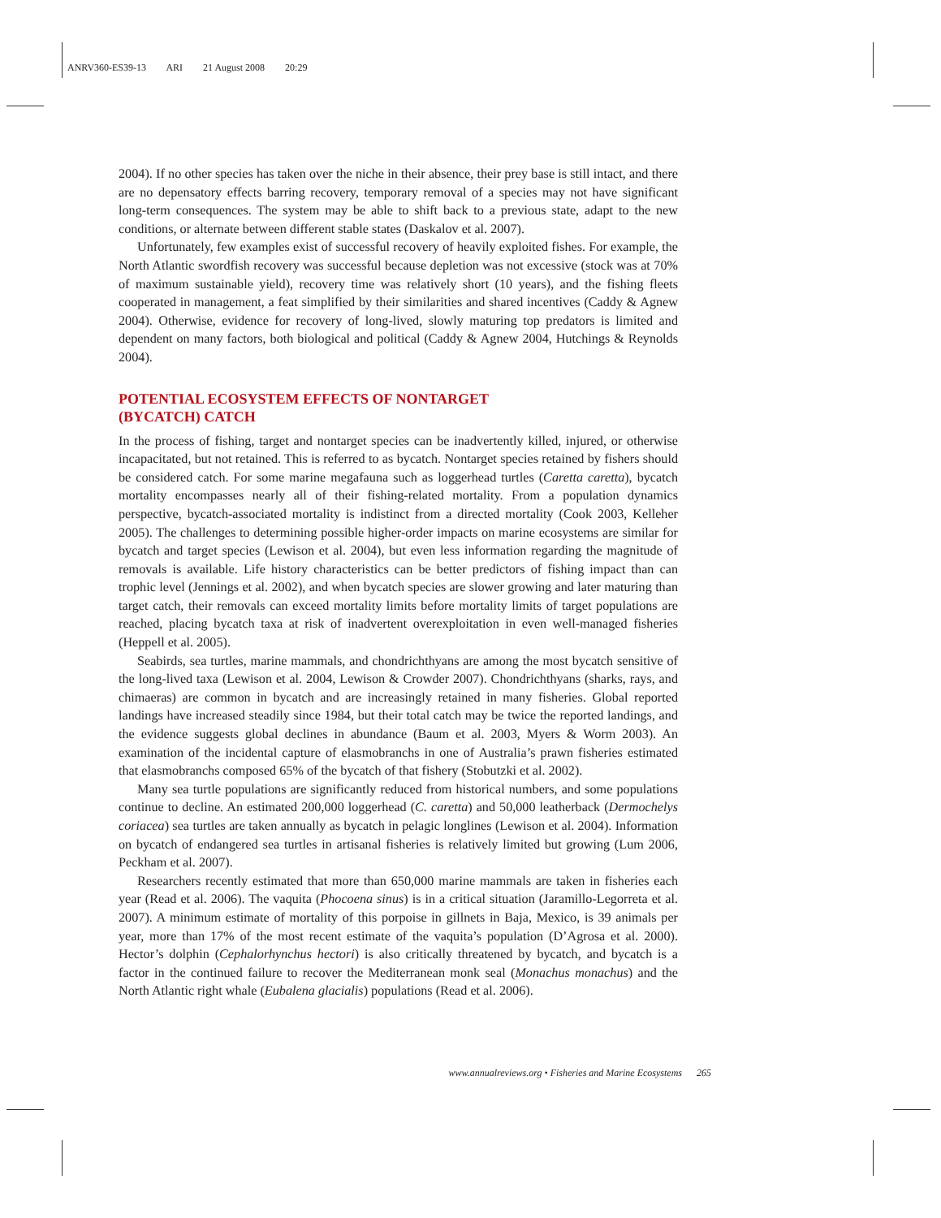ANRV360-ES39-13 ARI 21 August 2008 20:29
2004). If no other species has taken over the niche in their absence, their prey base is still intact, and there are no depensatory effects barring recovery, temporary removal of a species may not have significant long-term consequences. The system may be able to shift back to a previous state, adapt to the new conditions, or alternate between different stable states (Daskalov et al. 2007).
Unfortunately, few examples exist of successful recovery of heavily exploited fishes. For example, the North Atlantic swordfish recovery was successful because depletion was not excessive (stock was at 70% of maximum sustainable yield), recovery time was relatively short (10 years), and the fishing fleets cooperated in management, a feat simplified by their similarities and shared incentives (Caddy & Agnew 2004). Otherwise, evidence for recovery of long-lived, slowly maturing top predators is limited and dependent on many factors, both biological and political (Caddy & Agnew 2004, Hutchings & Reynolds 2004).
POTENTIAL ECOSYSTEM EFFECTS OF NONTARGET
(BYCATCH) CATCH
In the process of fishing, target and nontarget species can be inadvertently killed, injured, or otherwise incapacitated, but not retained. This is referred to as bycatch. Nontarget species retained by fishers should be considered catch. For some marine megafauna such as loggerhead turtles (Caretta caretta), bycatch mortality encompasses nearly all of their fishing-related mortality. From a population dynamics perspective, bycatch-associated mortality is indistinct from a directed mortality (Cook 2003, Kelleher 2005). The challenges to determining possible higher-order impacts on marine ecosystems are similar for bycatch and target species (Lewison et al. 2004), but even less information regarding the magnitude of removals is available. Life history characteristics can be better predictors of fishing impact than can trophic level (Jennings et al. 2002), and when bycatch species are slower growing and later maturing than target catch, their removals can exceed mortality limits before mortality limits of target populations are reached, placing bycatch taxa at risk of inadvertent overexploitation in even well-managed fisheries (Heppell et al. 2005).
Seabirds, sea turtles, marine mammals, and chondrichthyans are among the most bycatch sensitive of the long-lived taxa (Lewison et al. 2004, Lewison & Crowder 2007). Chondrichthyans (sharks, rays, and chimaeras) are common in bycatch and are increasingly retained in many fisheries. Global reported landings have increased steadily since 1984, but their total catch may be twice the reported landings, and the evidence suggests global declines in abundance (Baum et al. 2003, Myers & Worm 2003). An examination of the incidental capture of elasmobranchs in one of Australia’s prawn fisheries estimated that elasmobranchs composed 65% of the bycatch of that fishery (Stobutzki et al. 2002).
Many sea turtle populations are significantly reduced from historical numbers, and some populations continue to decline. An estimated 200,000 loggerhead (C. caretta) and 50,000 leatherback (Dermochelys coriacea) sea turtles are taken annually as bycatch in pelagic longlines (Lewison et al. 2004). Information on bycatch of endangered sea turtles in artisanal fisheries is relatively limited but growing (Lum 2006, Peckham et al. 2007).
Researchers recently estimated that more than 650,000 marine mammals are taken in fisheries each year (Read et al. 2006). The vaquita (Phocoena sinus) is in a critical situation (Jaramillo-Legorreta et al. 2007). A minimum estimate of mortality of this porpoise in gillnets in Baja, Mexico, is 39 animals per year, more than 17% of the most recent estimate of the vaquita’s population (D’Agrosa et al. 2000). Hector’s dolphin (Cephalorhynchus hectori) is also critically threatened by bycatch, and bycatch is a factor in the continued failure to recover the Mediterranean monk seal (Monachus monachus) and the North Atlantic right whale (Eubalena glacialis) populations (Read et al. 2006).
www.annualreviews.org • Fisheries and Marine Ecosystems 265